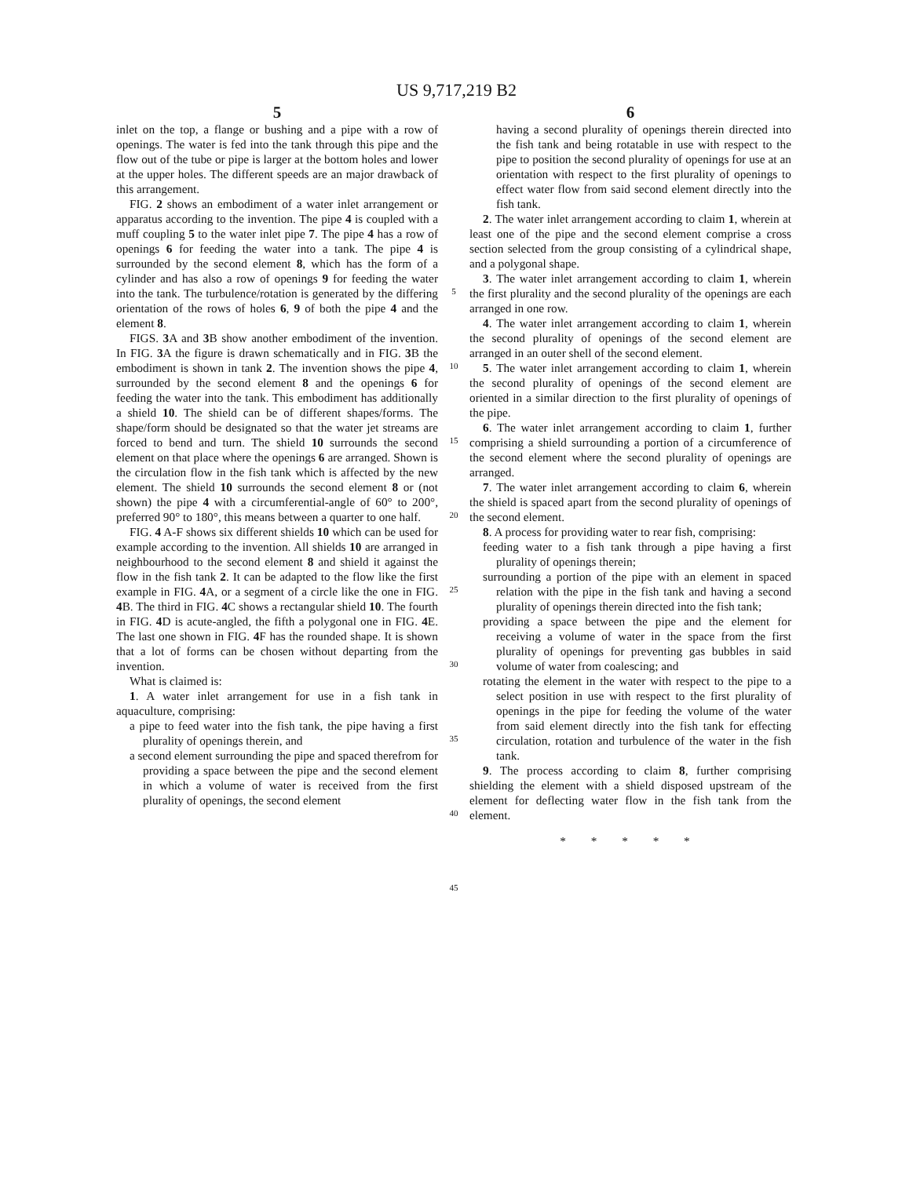US 9,717,219 B2
5
inlet on the top, a flange or bushing and a pipe with a row of openings. The water is fed into the tank through this pipe and the flow out of the tube or pipe is larger at the bottom holes and lower at the upper holes. The different speeds are an major drawback of this arrangement.
FIG. 2 shows an embodiment of a water inlet arrangement or apparatus according to the invention. The pipe 4 is coupled with a muff coupling 5 to the water inlet pipe 7. The pipe 4 has a row of openings 6 for feeding the water into a tank. The pipe 4 is surrounded by the second element 8, which has the form of a cylinder and has also a row of openings 9 for feeding the water into the tank. The turbulence/rotation is generated by the differing orientation of the rows of holes 6, 9 of both the pipe 4 and the element 8.
FIGS. 3 A and 3 B show another embodiment of the invention. In FIG. 3 A the figure is drawn schematically and in FIG. 3 B the embodiment is shown in tank 2. The invention shows the pipe 4, surrounded by the second element 8 and the openings 6 for feeding the water into the tank. This embodiment has additionally a shield 10. The shield can be of different shapes/forms. The shape/form should be designated so that the water jet streams are forced to bend and turn. The shield 10 surrounds the second element on that place where the openings 6 are arranged. Shown is the circulation flow in the fish tank which is affected by the new element. The shield 10 surrounds the second element 8 or (not shown) the pipe 4 with a circumferential-angle of 60° to 200°, preferred 90° to 180°, this means between a quarter to one half.
FIG. 4 A-F shows six different shields 10 which can be used for example according to the invention. All shields 10 are arranged in neighbourhood to the second element 8 and shield it against the flow in the fish tank 2. It can be adapted to the flow like the first example in FIG. 4 A, or a segment of a circle like the one in FIG. 4 B. The third in FIG. 4 C shows a rectangular shield 10. The fourth in FIG. 4 D is acute-angled, the fifth a polygonal one in FIG. 4 E. The last one shown in FIG. 4 F has the rounded shape. It is shown that a lot of forms can be chosen without departing from the invention.
What is claimed is:
1. A water inlet arrangement for use in a fish tank in aquaculture, comprising:
a pipe to feed water into the fish tank, the pipe having a first plurality of openings therein, and
a second element surrounding the pipe and spaced therefrom for providing a space between the pipe and the second element in which a volume of water is received from the first plurality of openings, the second element
5
10
15
20
25
30
35
40
45
6
having a second plurality of openings therein directed into the fish tank and being rotatable in use with respect to the pipe to position the second plurality of openings for use at an orientation with respect to the first plurality of openings to effect water flow from said second element directly into the fish tank.
2. The water inlet arrangement according to claim 1, wherein at least one of the pipe and the second element comprise a cross section selected from the group consisting of a cylindrical shape, and a polygonal shape.
3. The water inlet arrangement according to claim 1, wherein the first plurality and the second plurality of the openings are each arranged in one row.
4. The water inlet arrangement according to claim 1, wherein the second plurality of openings of the second element are arranged in an outer shell of the second element.
5. The water inlet arrangement according to claim 1, wherein the second plurality of openings of the second element are oriented in a similar direction to the first plurality of openings of the pipe.
6. The water inlet arrangement according to claim 1, further comprising a shield surrounding a portion of a circumference of the second element where the second plurality of openings are arranged.
7. The water inlet arrangement according to claim 6, wherein the shield is spaced apart from the second plurality of openings of the second element.
8. A process for providing water to rear fish, comprising:
feeding water to a fish tank through a pipe having a first plurality of openings therein;
surrounding a portion of the pipe with an element in spaced relation with the pipe in the fish tank and having a second plurality of openings therein directed into the fish tank;
providing a space between the pipe and the element for receiving a volume of water in the space from the first plurality of openings for preventing gas bubbles in said volume of water from coalescing; and
rotating the element in the water with respect to the pipe to a select position in use with respect to the first plurality of openings in the pipe for feeding the volume of the water from said element directly into the fish tank for effecting circulation, rotation and turbulence of the water in the fish tank.
9. The process according to claim 8, further comprising shielding the element with a shield disposed upstream of the element for deflecting water flow in the fish tank from the element.
* * * * *